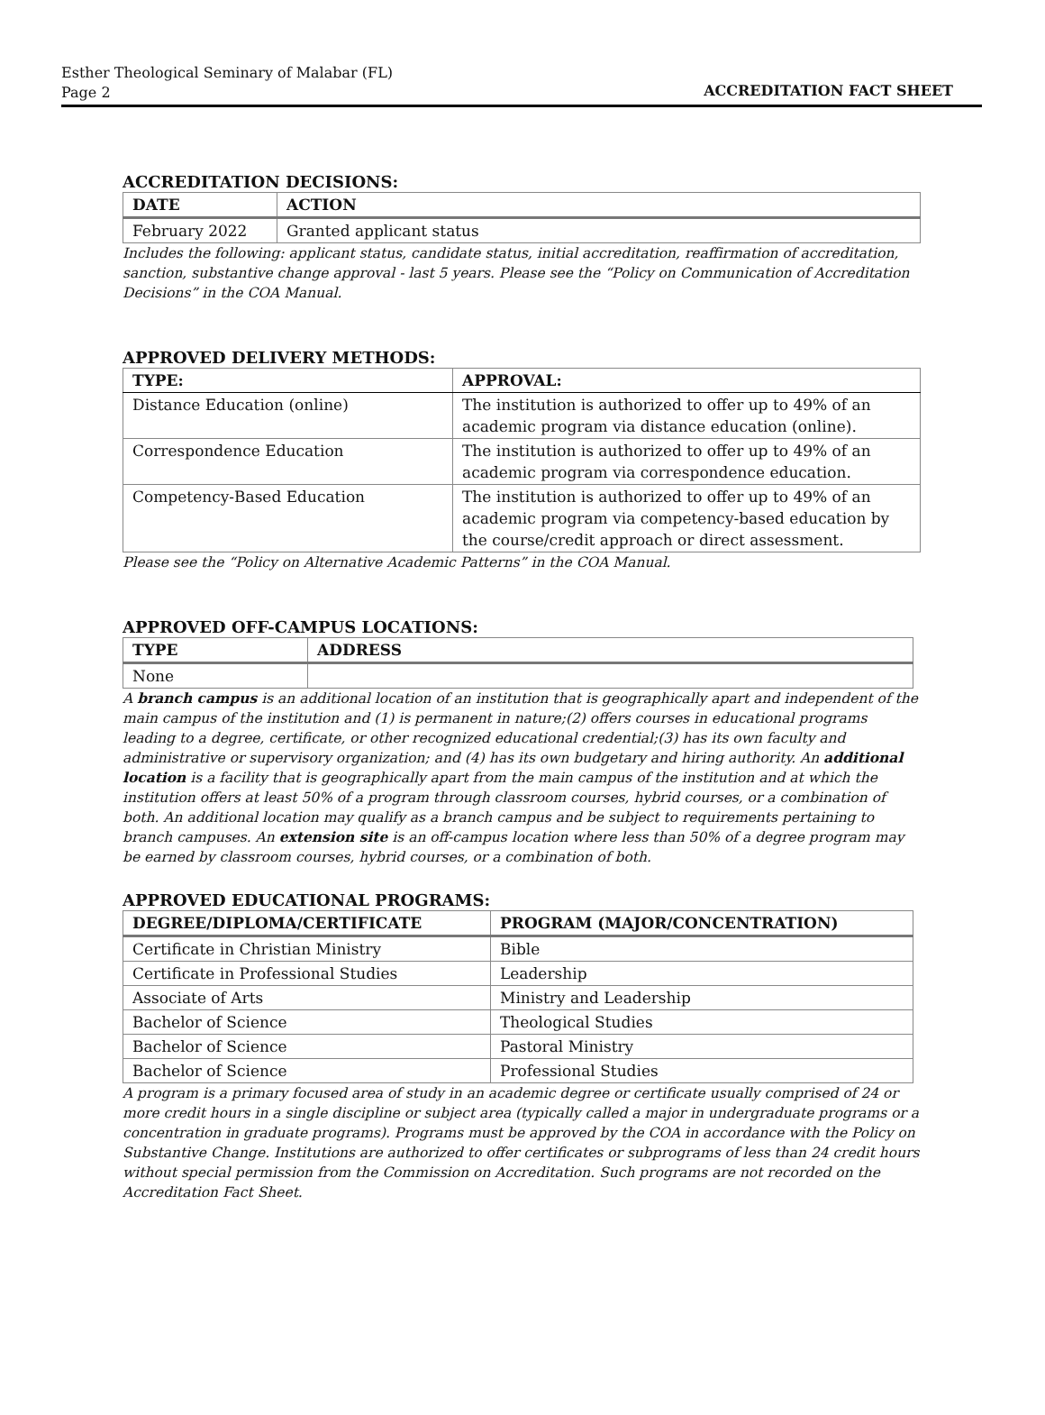Esther Theological Seminary of Malabar (FL)
Page 2
ACCREDITATION FACT SHEET
ACCREDITATION DECISIONS:
| DATE | ACTION |
| --- | --- |
| February 2022 | Granted applicant status |
Includes the following: applicant status, candidate status, initial accreditation, reaffirmation of accreditation, sanction, substantive change approval - last 5 years. Please see the “Policy on Communication of Accreditation Decisions” in the COA Manual.
APPROVED DELIVERY METHODS:
| TYPE: | APPROVAL: |
| --- | --- |
| Distance Education (online) | The institution is authorized to offer up to 49% of an academic program via distance education (online). |
| Correspondence Education | The institution is authorized to offer up to 49% of an academic program via correspondence education. |
| Competency-Based Education | The institution is authorized to offer up to 49% of an academic program via competency-based education by the course/credit approach or direct assessment. |
Please see the “Policy on Alternative Academic Patterns” in the COA Manual.
APPROVED OFF-CAMPUS LOCATIONS:
| TYPE | ADDRESS |
| --- | --- |
| None | |
A branch campus is an additional location of an institution that is geographically apart and independent of the main campus of the institution and (1) is permanent in nature;(2) offers courses in educational programs leading to a degree, certificate, or other recognized educational credential;(3) has its own faculty and administrative or supervisory organization; and (4) has its own budgetary and hiring authority. An additional location is a facility that is geographically apart from the main campus of the institution and at which the institution offers at least 50% of a program through classroom courses, hybrid courses, or a combination of both. An additional location may qualify as a branch campus and be subject to requirements pertaining to branch campuses. An extension site is an off-campus location where less than 50% of a degree program may be earned by classroom courses, hybrid courses, or a combination of both.
APPROVED EDUCATIONAL PROGRAMS:
| DEGREE/DIPLOMA/CERTIFICATE | PROGRAM (MAJOR/CONCENTRATION) |
| --- | --- |
| Certificate in Christian Ministry | Bible |
| Certificate in Professional Studies | Leadership |
| Associate of Arts | Ministry and Leadership |
| Bachelor of Science | Theological Studies |
| Bachelor of Science | Pastoral Ministry |
| Bachelor of Science | Professional Studies |
A program is a primary focused area of study in an academic degree or certificate usually comprised of 24 or more credit hours in a single discipline or subject area (typically called a major in undergraduate programs or a concentration in graduate programs). Programs must be approved by the COA in accordance with the Policy on Substantive Change. Institutions are authorized to offer certificates or subprograms of less than 24 credit hours without special permission from the Commission on Accreditation. Such programs are not recorded on the Accreditation Fact Sheet.